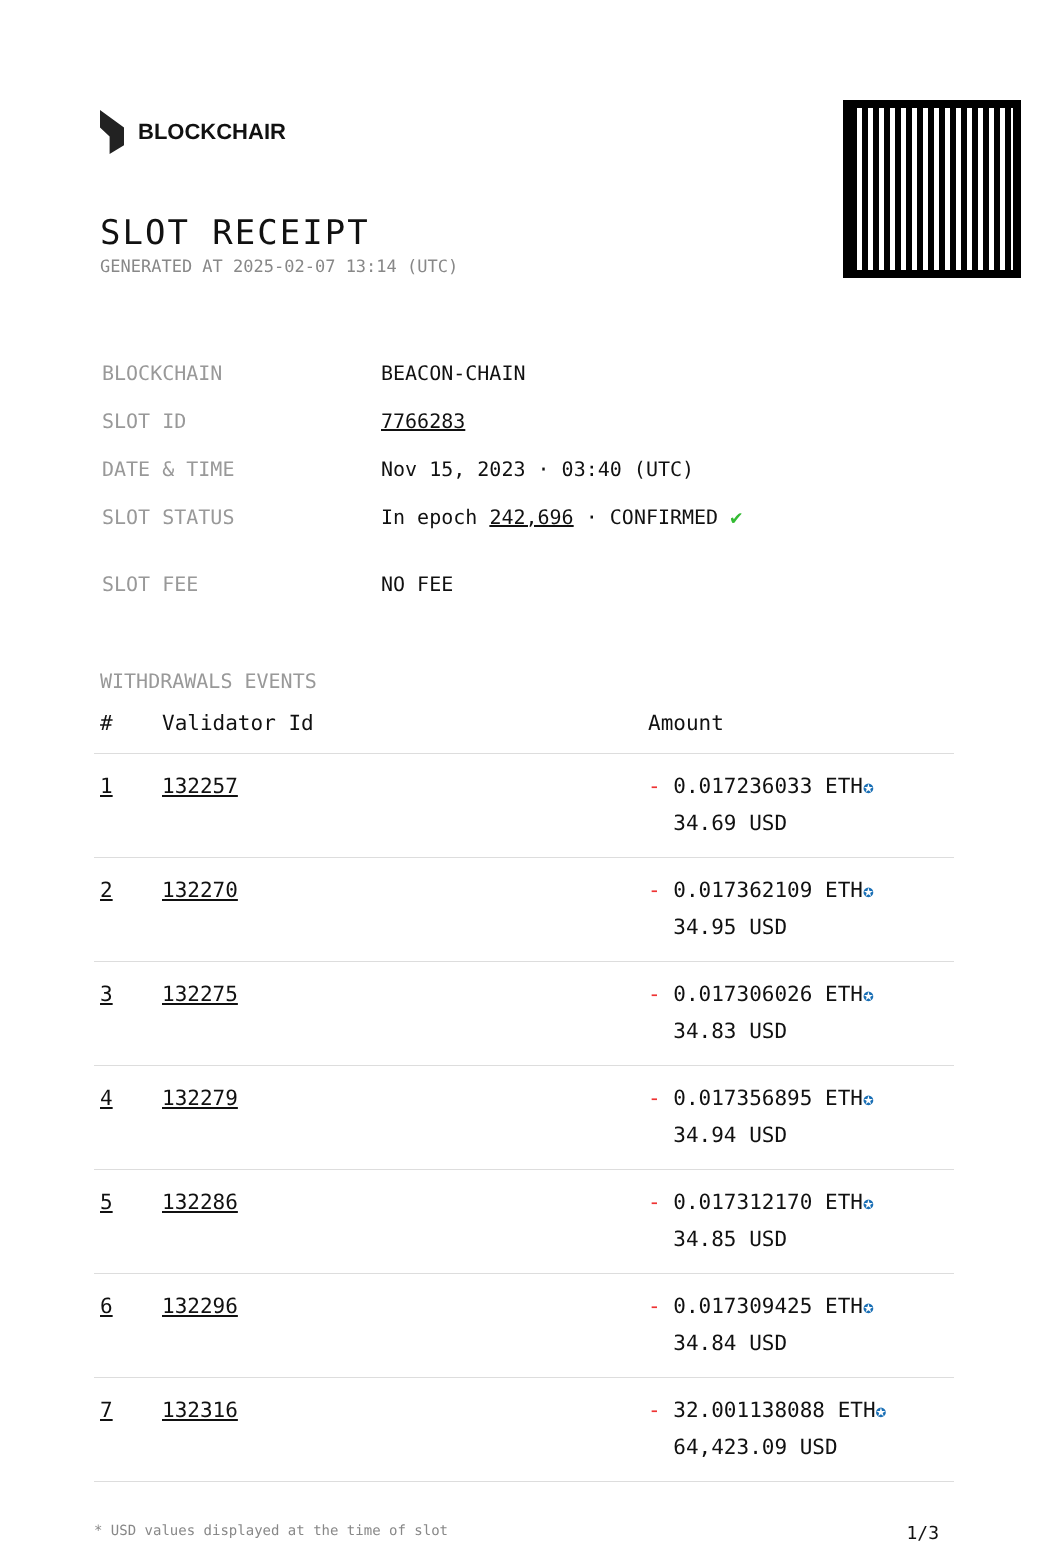BLOCKCHAIR
SLOT RECEIPT
GENERATED AT 2025-02-07 13:14 (UTC)
| BLOCKCHAIN | BEACON-CHAIN |
| SLOT ID | 7766283 |
| DATE & TIME | Nov 15, 2023 · 03:40 (UTC) |
| SLOT STATUS | In epoch 242,696 · CONFIRMED ✔ |
| SLOT FEE | NO FEE |
WITHDRAWALS EVENTS
| # | Validator Id | Amount |
| --- | --- | --- |
| 1 | 132257 | - 0.017236033 ETH ✪ 34.69 USD |
| 2 | 132270 | - 0.017362109 ETH ✪ 34.95 USD |
| 3 | 132275 | - 0.017306026 ETH ✪ 34.83 USD |
| 4 | 132279 | - 0.017356895 ETH ✪ 34.94 USD |
| 5 | 132286 | - 0.017312170 ETH ✪ 34.85 USD |
| 6 | 132296 | - 0.017309425 ETH ✪ 34.84 USD |
| 7 | 132316 | - 32.001138088 ETH ✪ 64,423.09 USD |
* USD values displayed at the time of slot 1/3